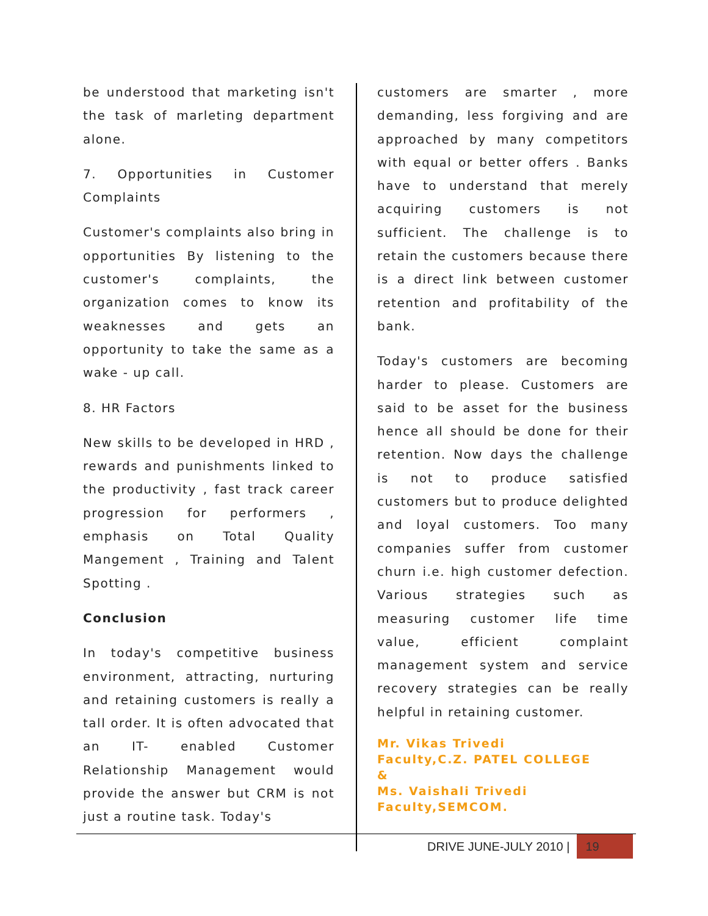be understood that marketing isn't the task of marleting department alone.
7. Opportunities in Customer Complaints
Customer's complaints also bring in opportunities By listening to the customer's complaints, the organization comes to know its weaknesses and gets an opportunity to take the same as a wake - up call.
8. HR Factors
New skills to be developed in HRD , rewards and punishments linked to the productivity , fast track career progression for performers , emphasis on Total Quality Mangement , Training and Talent Spotting .
Conclusion
In today's competitive business environment, attracting, nurturing and retaining customers is really a tall order. It is often advocated that an IT- enabled Customer Relationship Management would provide the answer but CRM is not just a routine task. Today's
customers are smarter , more demanding, less forgiving and are approached by many competitors with equal or better offers . Banks have to understand that merely acquiring customers is not sufficient. The challenge is to retain the customers because there is a direct link between customer retention and profitability of the bank.
Today's customers are becoming harder to please. Customers are said to be asset for the business hence all should be done for their retention. Now days the challenge is not to produce satisfied customers but to produce delighted and loyal customers. Too many companies suffer from customer churn i.e. high customer defection. Various strategies such as measuring customer life time value, efficient complaint management system and service recovery strategies can be really helpful in retaining customer.
Mr. Vikas Trivedi
Faculty,C.Z. PATEL COLLEGE
&
Ms. Vaishali Trivedi
Faculty,SEMCOM.
DRIVE JUNE-JULY 2010 | 19